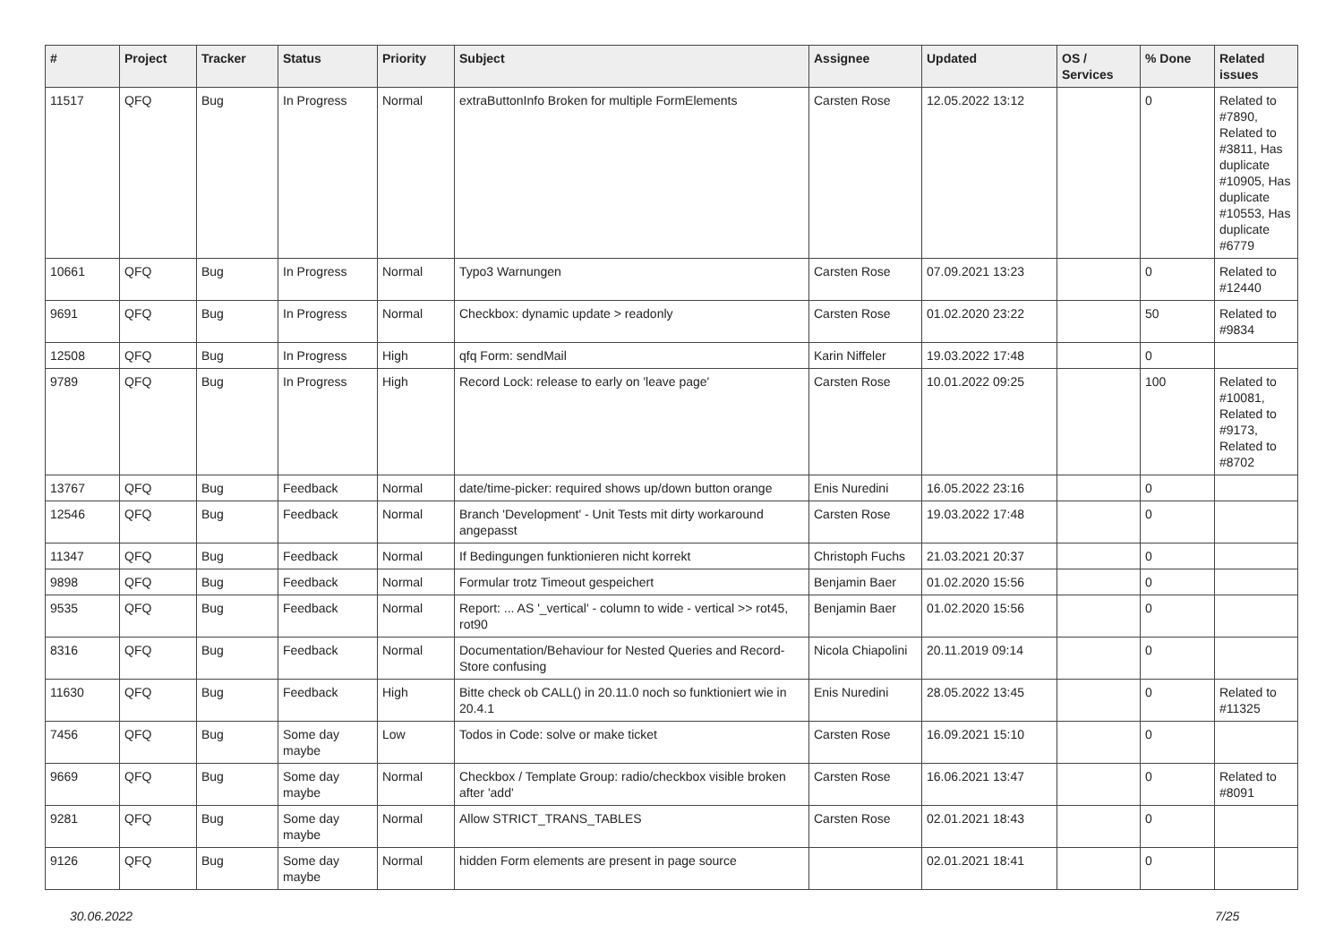| # | Project | Tracker | Status | Priority | Subject | Assignee | Updated | OS / Services | % Done | Related issues |
| --- | --- | --- | --- | --- | --- | --- | --- | --- | --- | --- |
| 11517 | QFQ | Bug | In Progress | Normal | extraButtonInfo Broken for multiple FormElements | Carsten Rose | 12.05.2022 13:12 | | 0 | Related to #7890, Related to #3811, Has duplicate #10905, Has duplicate #10553, Has duplicate #6779 |
| 10661 | QFQ | Bug | In Progress | Normal | Typo3 Warnungen | Carsten Rose | 07.09.2021 13:23 | | 0 | Related to #12440 |
| 9691 | QFQ | Bug | In Progress | Normal | Checkbox: dynamic update > readonly | Carsten Rose | 01.02.2020 23:22 | | 50 | Related to #9834 |
| 12508 | QFQ | Bug | In Progress | High | qfq Form: sendMail | Karin Niffeler | 19.03.2022 17:48 | | 0 | |
| 9789 | QFQ | Bug | In Progress | High | Record Lock: release to early on 'leave page' | Carsten Rose | 10.01.2022 09:25 | | 100 | Related to #10081, Related to #9173, Related to #8702 |
| 13767 | QFQ | Bug | Feedback | Normal | date/time-picker: required shows up/down button orange | Enis Nuredini | 16.05.2022 23:16 | | 0 | |
| 12546 | QFQ | Bug | Feedback | Normal | Branch 'Development' - Unit Tests mit dirty workaround angepasst | Carsten Rose | 19.03.2022 17:48 | | 0 | |
| 11347 | QFQ | Bug | Feedback | Normal | If Bedingungen funktionieren nicht korrekt | Christoph Fuchs | 21.03.2021 20:37 | | 0 | |
| 9898 | QFQ | Bug | Feedback | Normal | Formular trotz Timeout gespeichert | Benjamin Baer | 01.02.2020 15:56 | | 0 | |
| 9535 | QFQ | Bug | Feedback | Normal | Report: ... AS '_vertical' - column to wide - vertical >> rot45, rot90 | Benjamin Baer | 01.02.2020 15:56 | | 0 | |
| 8316 | QFQ | Bug | Feedback | Normal | Documentation/Behaviour for Nested Queries and Record-Store confusing | Nicola Chiapolini | 20.11.2019 09:14 | | 0 | |
| 11630 | QFQ | Bug | Feedback | High | Bitte check ob CALL() in 20.11.0 noch so funktioniert wie in 20.4.1 | Enis Nuredini | 28.05.2022 13:45 | | 0 | Related to #11325 |
| 7456 | QFQ | Bug | Some day maybe | Low | Todos in Code: solve or make ticket | Carsten Rose | 16.09.2021 15:10 | | 0 | |
| 9669 | QFQ | Bug | Some day maybe | Normal | Checkbox / Template Group: radio/checkbox visible broken after 'add' | Carsten Rose | 16.06.2021 13:47 | | 0 | Related to #8091 |
| 9281 | QFQ | Bug | Some day maybe | Normal | Allow STRICT_TRANS_TABLES | Carsten Rose | 02.01.2021 18:43 | | 0 | |
| 9126 | QFQ | Bug | Some day maybe | Normal | hidden Form elements are present in page source | | 02.01.2021 18:41 | | 0 | |
30.06.2022 7/25